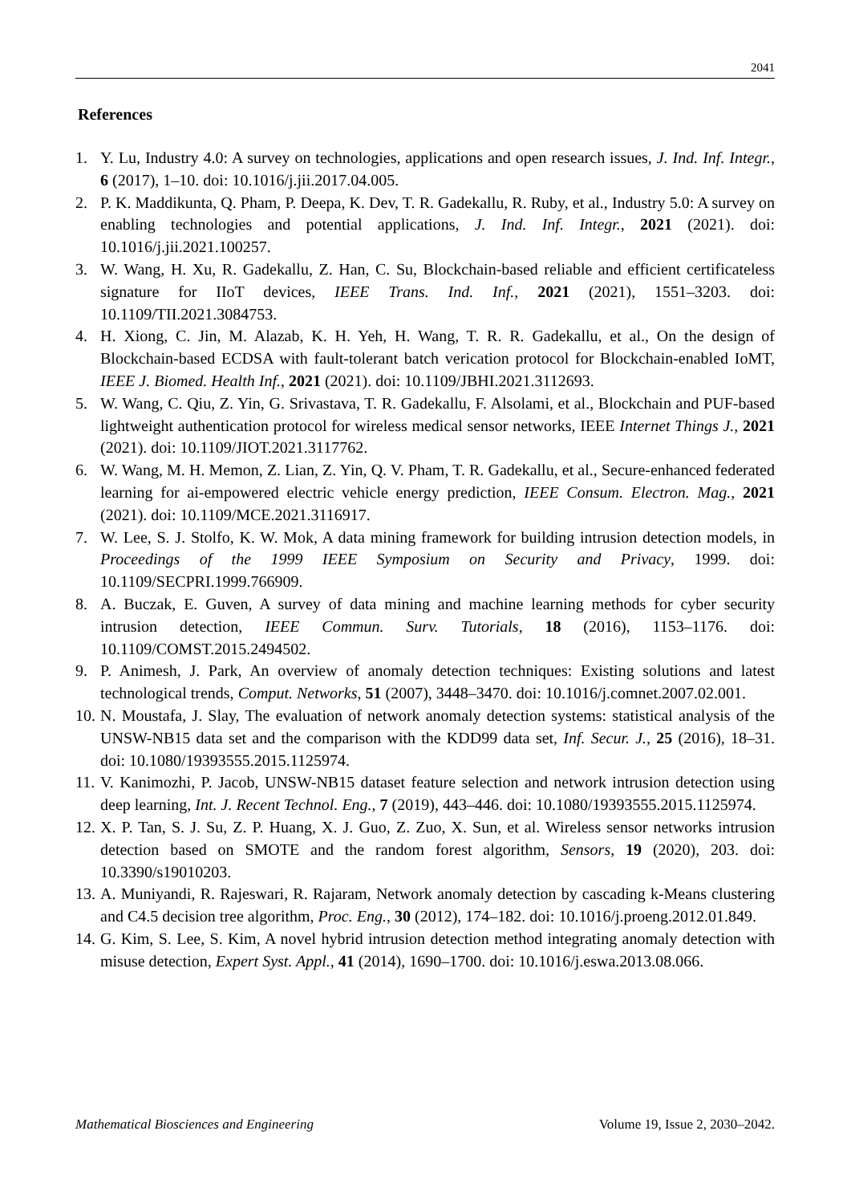2041
References
1. Y. Lu, Industry 4.0: A survey on technologies, applications and open research issues, J. Ind. Inf. Integr., 6 (2017), 1–10. doi: 10.1016/j.jii.2017.04.005.
2. P. K. Maddikunta, Q. Pham, P. Deepa, K. Dev, T. R. Gadekallu, R. Ruby, et al., Industry 5.0: A survey on enabling technologies and potential applications, J. Ind. Inf. Integr., 2021 (2021). doi: 10.1016/j.jii.2021.100257.
3. W. Wang, H. Xu, R. Gadekallu, Z. Han, C. Su, Blockchain-based reliable and efficient certificateless signature for IIoT devices, IEEE Trans. Ind. Inf., 2021 (2021), 1551–3203. doi: 10.1109/TII.2021.3084753.
4. H. Xiong, C. Jin, M. Alazab, K. H. Yeh, H. Wang, T. R. R. Gadekallu, et al., On the design of Blockchain-based ECDSA with fault-tolerant batch verication protocol for Blockchain-enabled IoMT, IEEE J. Biomed. Health Inf., 2021 (2021). doi: 10.1109/JBHI.2021.3112693.
5. W. Wang, C. Qiu, Z. Yin, G. Srivastava, T. R. Gadekallu, F. Alsolami, et al., Blockchain and PUF-based lightweight authentication protocol for wireless medical sensor networks, IEEE Internet Things J., 2021 (2021). doi: 10.1109/JIOT.2021.3117762.
6. W. Wang, M. H. Memon, Z. Lian, Z. Yin, Q. V. Pham, T. R. Gadekallu, et al., Secure-enhanced federated learning for ai-empowered electric vehicle energy prediction, IEEE Consum. Electron. Mag., 2021 (2021). doi: 10.1109/MCE.2021.3116917.
7. W. Lee, S. J. Stolfo, K. W. Mok, A data mining framework for building intrusion detection models, in Proceedings of the 1999 IEEE Symposium on Security and Privacy, 1999. doi: 10.1109/SECPRI.1999.766909.
8. A. Buczak, E. Guven, A survey of data mining and machine learning methods for cyber security intrusion detection, IEEE Commun. Surv. Tutorials, 18 (2016), 1153–1176. doi: 10.1109/COMST.2015.2494502.
9. P. Animesh, J. Park, An overview of anomaly detection techniques: Existing solutions and latest technological trends, Comput. Networks, 51 (2007), 3448–3470. doi: 10.1016/j.comnet.2007.02.001.
10. N. Moustafa, J. Slay, The evaluation of network anomaly detection systems: statistical analysis of the UNSW-NB15 data set and the comparison with the KDD99 data set, Inf. Secur. J., 25 (2016), 18–31. doi: 10.1080/19393555.2015.1125974.
11. V. Kanimozhi, P. Jacob, UNSW-NB15 dataset feature selection and network intrusion detection using deep learning, Int. J. Recent Technol. Eng., 7 (2019), 443–446. doi: 10.1080/19393555.2015.1125974.
12. X. P. Tan, S. J. Su, Z. P. Huang, X. J. Guo, Z. Zuo, X. Sun, et al. Wireless sensor networks intrusion detection based on SMOTE and the random forest algorithm, Sensors, 19 (2020), 203. doi: 10.3390/s19010203.
13. A. Muniyandi, R. Rajeswari, R. Rajaram, Network anomaly detection by cascading k-Means clustering and C4.5 decision tree algorithm, Proc. Eng., 30 (2012), 174–182. doi: 10.1016/j.proeng.2012.01.849.
14. G. Kim, S. Lee, S. Kim, A novel hybrid intrusion detection method integrating anomaly detection with misuse detection, Expert Syst. Appl., 41 (2014), 1690–1700. doi: 10.1016/j.eswa.2013.08.066.
Mathematical Biosciences and Engineering Volume 19, Issue 2, 2030–2042.